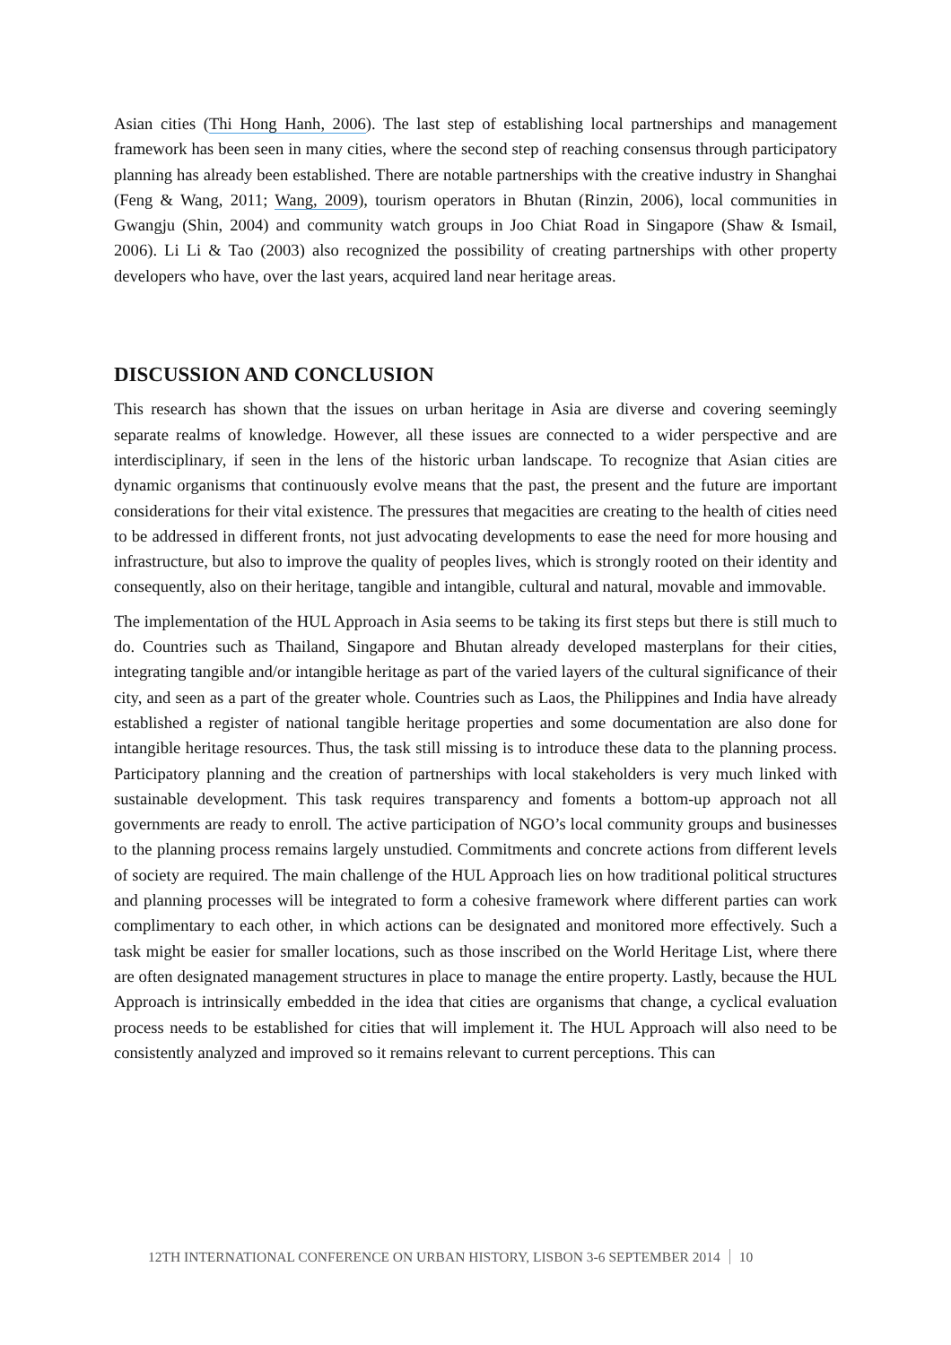Asian cities (Thi Hong Hanh, 2006). The last step of establishing local partnerships and management framework has been seen in many cities, where the second step of reaching consensus through participatory planning has already been established. There are notable partnerships with the creative industry in Shanghai (Feng & Wang, 2011; Wang, 2009), tourism operators in Bhutan (Rinzin, 2006), local communities in Gwangju (Shin, 2004) and community watch groups in Joo Chiat Road in Singapore (Shaw & Ismail, 2006). Li Li & Tao (2003) also recognized the possibility of creating partnerships with other property developers who have, over the last years, acquired land near heritage areas.
DISCUSSION AND CONCLUSION
This research has shown that the issues on urban heritage in Asia are diverse and covering seemingly separate realms of knowledge. However, all these issues are connected to a wider perspective and are interdisciplinary, if seen in the lens of the historic urban landscape. To recognize that Asian cities are dynamic organisms that continuously evolve means that the past, the present and the future are important considerations for their vital existence. The pressures that megacities are creating to the health of cities need to be addressed in different fronts, not just advocating developments to ease the need for more housing and infrastructure, but also to improve the quality of peoples lives, which is strongly rooted on their identity and consequently, also on their heritage, tangible and intangible, cultural and natural, movable and immovable.
The implementation of the HUL Approach in Asia seems to be taking its first steps but there is still much to do. Countries such as Thailand, Singapore and Bhutan already developed masterplans for their cities, integrating tangible and/or intangible heritage as part of the varied layers of the cultural significance of their city, and seen as a part of the greater whole. Countries such as Laos, the Philippines and India have already established a register of national tangible heritage properties and some documentation are also done for intangible heritage resources. Thus, the task still missing is to introduce these data to the planning process. Participatory planning and the creation of partnerships with local stakeholders is very much linked with sustainable development. This task requires transparency and foments a bottom-up approach not all governments are ready to enroll. The active participation of NGO’s local community groups and businesses to the planning process remains largely unstudied. Commitments and concrete actions from different levels of society are required. The main challenge of the HUL Approach lies on how traditional political structures and planning processes will be integrated to form a cohesive framework where different parties can work complimentary to each other, in which actions can be designated and monitored more effectively. Such a task might be easier for smaller locations, such as those inscribed on the World Heritage List, where there are often designated management structures in place to manage the entire property. Lastly, because the HUL Approach is intrinsically embedded in the idea that cities are organisms that change, a cyclical evaluation process needs to be established for cities that will implement it. The HUL Approach will also need to be consistently analyzed and improved so it remains relevant to current perceptions. This can
12TH INTERNATIONAL CONFERENCE ON URBAN HISTORY, LISBON 3-6 SEPTEMBER 2014 10